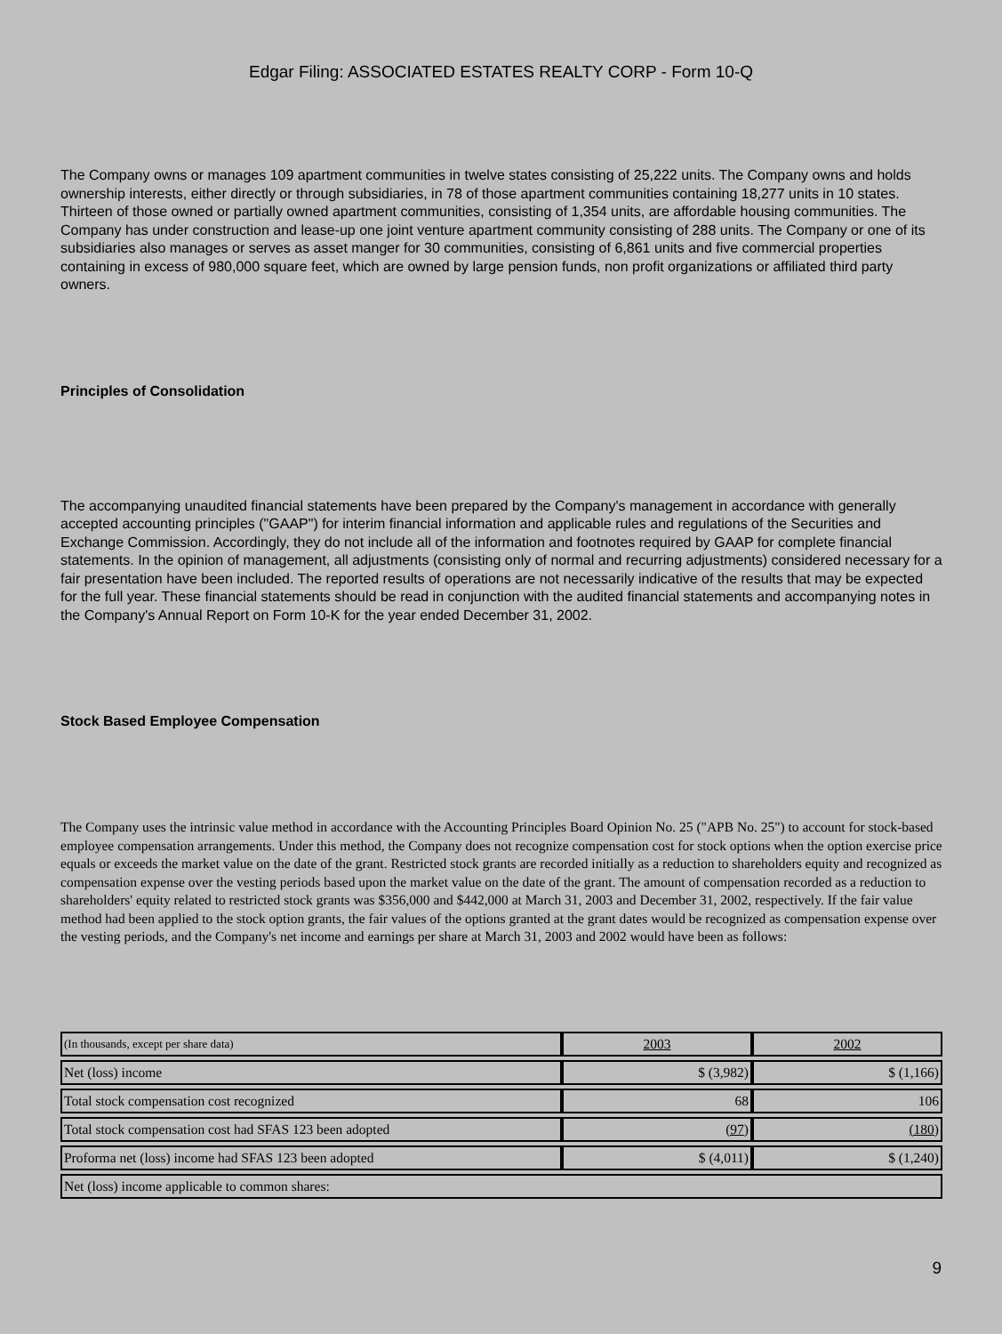Edgar Filing: ASSOCIATED ESTATES REALTY CORP - Form 10-Q
The Company owns or manages 109 apartment communities in twelve states consisting of 25,222 units. The Company owns and holds ownership interests, either directly or through subsidiaries, in 78 of those apartment communities containing 18,277 units in 10 states. Thirteen of those owned or partially owned apartment communities, consisting of 1,354 units, are affordable housing communities. The Company has under construction and lease-up one joint venture apartment community consisting of 288 units. The Company or one of its subsidiaries also manages or serves as asset manger for 30 communities, consisting of 6,861 units and five commercial properties containing in excess of 980,000 square feet, which are owned by large pension funds, non profit organizations or affiliated third party owners.
Principles of Consolidation
The accompanying unaudited financial statements have been prepared by the Company's management in accordance with generally accepted accounting principles ("GAAP") for interim financial information and applicable rules and regulations of the Securities and Exchange Commission. Accordingly, they do not include all of the information and footnotes required by GAAP for complete financial statements. In the opinion of management, all adjustments (consisting only of normal and recurring adjustments) considered necessary for a fair presentation have been included. The reported results of operations are not necessarily indicative of the results that may be expected for the full year. These financial statements should be read in conjunction with the audited financial statements and accompanying notes in the Company's Annual Report on Form 10-K for the year ended December 31, 2002.
Stock Based Employee Compensation
The Company uses the intrinsic value method in accordance with the Accounting Principles Board Opinion No. 25 ("APB No. 25") to account for stock-based employee compensation arrangements. Under this method, the Company does not recognize compensation cost for stock options when the option exercise price equals or exceeds the market value on the date of the grant. Restricted stock grants are recorded initially as a reduction to shareholders equity and recognized as compensation expense over the vesting periods based upon the market value on the date of the grant. The amount of compensation recorded as a reduction to shareholders' equity related to restricted stock grants was $356,000 and $442,000 at March 31, 2003 and December 31, 2002, respectively. If the fair value method had been applied to the stock option grants, the fair values of the options granted at the grant dates would be recognized as compensation expense over the vesting periods, and the Company's net income and earnings per share at March 31, 2003 and 2002 would have been as follows:
| (In thousands, except per share data) | 2003 | 2002 |
| Net (loss) income | $ (3,982) | $ (1,166) |
| Total stock compensation cost recognized | 68 | 106 |
| Total stock compensation cost had SFAS 123 been adopted | (97 ) | (180 ) |
| Proforma net (loss) income had SFAS 123 been adopted | $ (4,011) | $ (1,240) |
| Net (loss) income applicable to common shares: | | |
9